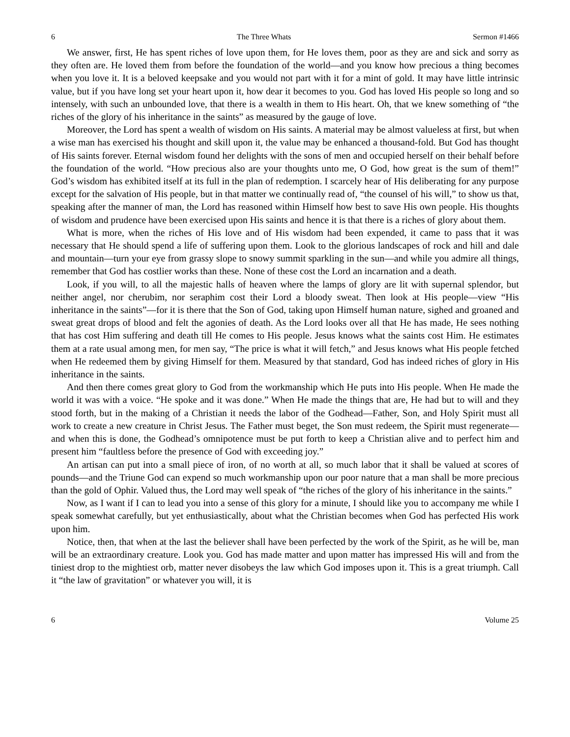6 The Three Whats Sermon #1466
We answer, first, He has spent riches of love upon them, for He loves them, poor as they are and sick and sorry as they often are. He loved them from before the foundation of the world—and you know how precious a thing becomes when you love it. It is a beloved keepsake and you would not part with it for a mint of gold. It may have little intrinsic value, but if you have long set your heart upon it, how dear it becomes to you. God has loved His people so long and so intensely, with such an unbounded love, that there is a wealth in them to His heart. Oh, that we knew something of “the riches of the glory of his inheritance in the saints” as measured by the gauge of love.
Moreover, the Lord has spent a wealth of wisdom on His saints. A material may be almost valueless at first, but when a wise man has exercised his thought and skill upon it, the value may be enhanced a thousand-fold. But God has thought of His saints forever. Eternal wisdom found her delights with the sons of men and occupied herself on their behalf before the foundation of the world. “How precious also are your thoughts unto me, O God, how great is the sum of them!” God’s wisdom has exhibited itself at its full in the plan of redemption. I scarcely hear of His deliberating for any purpose except for the salvation of His people, but in that matter we continually read of, “the counsel of his will,” to show us that, speaking after the manner of man, the Lord has reasoned within Himself how best to save His own people. His thoughts of wisdom and prudence have been exercised upon His saints and hence it is that there is a riches of glory about them.
What is more, when the riches of His love and of His wisdom had been expended, it came to pass that it was necessary that He should spend a life of suffering upon them. Look to the glorious landscapes of rock and hill and dale and mountain—turn your eye from grassy slope to snowy summit sparkling in the sun—and while you admire all things, remember that God has costlier works than these. None of these cost the Lord an incarnation and a death.
Look, if you will, to all the majestic halls of heaven where the lamps of glory are lit with supernal splendor, but neither angel, nor cherubim, nor seraphim cost their Lord a bloody sweat. Then look at His people—view “His inheritance in the saints”—for it is there that the Son of God, taking upon Himself human nature, sighed and groaned and sweat great drops of blood and felt the agonies of death. As the Lord looks over all that He has made, He sees nothing that has cost Him suffering and death till He comes to His people. Jesus knows what the saints cost Him. He estimates them at a rate usual among men, for men say, “The price is what it will fetch,” and Jesus knows what His people fetched when He redeemed them by giving Himself for them. Measured by that standard, God has indeed riches of glory in His inheritance in the saints.
And then there comes great glory to God from the workmanship which He puts into His people. When He made the world it was with a voice. “He spoke and it was done.” When He made the things that are, He had but to will and they stood forth, but in the making of a Christian it needs the labor of the Godhead—Father, Son, and Holy Spirit must all work to create a new creature in Christ Jesus. The Father must beget, the Son must redeem, the Spirit must regenerate—and when this is done, the Godhead’s omnipotence must be put forth to keep a Christian alive and to perfect him and present him “faultless before the presence of God with exceeding joy.”
An artisan can put into a small piece of iron, of no worth at all, so much labor that it shall be valued at scores of pounds—and the Triune God can expend so much workmanship upon our poor nature that a man shall be more precious than the gold of Ophir. Valued thus, the Lord may well speak of “the riches of the glory of his inheritance in the saints.”
Now, as I want if I can to lead you into a sense of this glory for a minute, I should like you to accompany me while I speak somewhat carefully, but yet enthusiastically, about what the Christian becomes when God has perfected His work upon him.
Notice, then, that when at the last the believer shall have been perfected by the work of the Spirit, as he will be, man will be an extraordinary creature. Look you. God has made matter and upon matter has impressed His will and from the tiniest drop to the mightiest orb, matter never disobeys the law which God imposes upon it. This is a great triumph. Call it “the law of gravitation” or whatever you will, it is
6 Volume 25